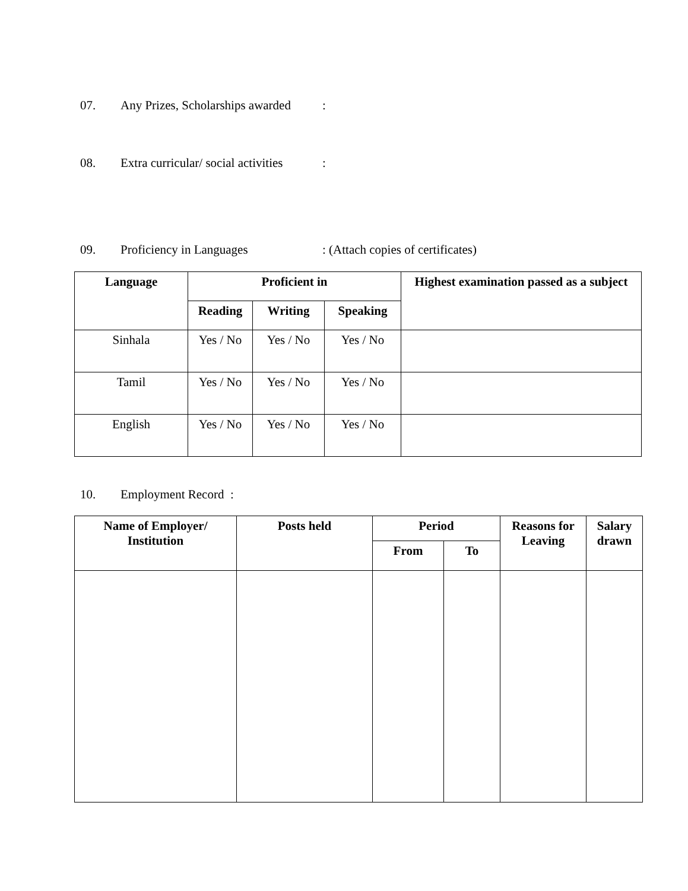07. Any Prizes, Scholarships awarded:
08. Extra curricular/ social activities:
09. Proficiency in Languages: (Attach copies of certificates)
| Language | Proficient in | | | Highest examination passed as a subject |
| --- | --- | --- | --- | --- |
| | Reading | Writing | Speaking | |
| Sinhala | Yes / No | Yes / No | Yes / No | |
| Tamil | Yes / No | Yes / No | Yes / No | |
| English | Yes / No | Yes / No | Yes / No | |
10. Employment Record :
| Name of Employer/ Institution | Posts held | Period | | Reasons for Leaving | Salary drawn |
| --- | --- | --- | --- | --- | --- |
| | | From | To | | |